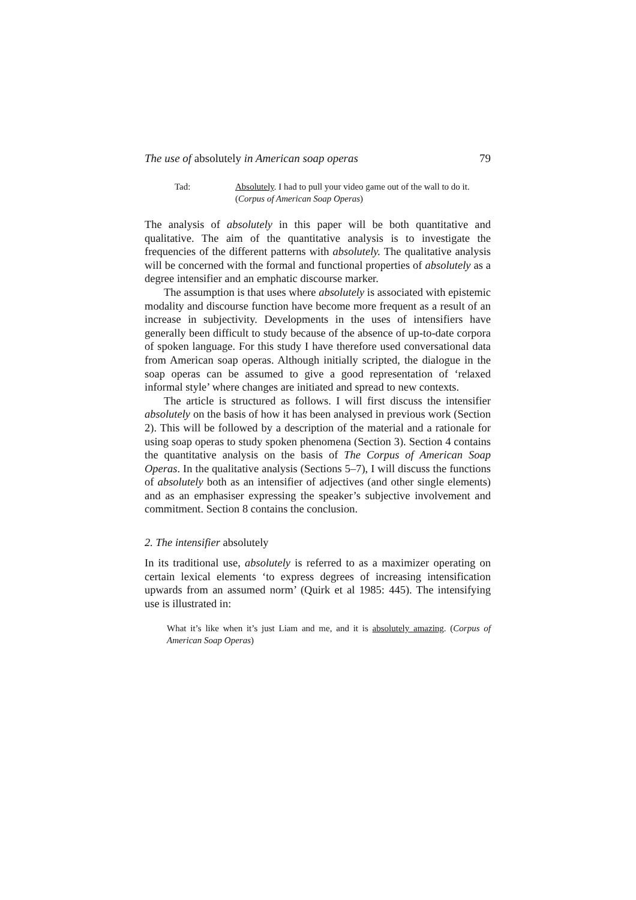The use of absolutely in American soap operas 79
Tad: Absolutely. I had to pull your video game out of the wall to do it. (Corpus of American Soap Operas)
The analysis of absolutely in this paper will be both quantitative and qualitative. The aim of the quantitative analysis is to investigate the frequencies of the different patterns with absolutely. The qualitative analysis will be concerned with the formal and functional properties of absolutely as a degree intensifier and an emphatic discourse marker.
The assumption is that uses where absolutely is associated with epistemic modality and discourse function have become more frequent as a result of an increase in subjectivity. Developments in the uses of intensifiers have generally been difficult to study because of the absence of up-to-date corpora of spoken language. For this study I have therefore used conversational data from American soap operas. Although initially scripted, the dialogue in the soap operas can be assumed to give a good representation of ‘relaxed informal style’ where changes are initiated and spread to new contexts.
The article is structured as follows. I will first discuss the intensifier absolutely on the basis of how it has been analysed in previous work (Section 2). This will be followed by a description of the material and a rationale for using soap operas to study spoken phenomena (Section 3). Section 4 contains the quantitative analysis on the basis of The Corpus of American Soap Operas. In the qualitative analysis (Sections 5–7), I will discuss the functions of absolutely both as an intensifier of adjectives (and other single elements) and as an emphasiser expressing the speaker’s subjective involvement and commitment. Section 8 contains the conclusion.
2. The intensifier absolutely
In its traditional use, absolutely is referred to as a maximizer operating on certain lexical elements ‘to express degrees of increasing intensification upwards from an assumed norm’ (Quirk et al 1985: 445). The intensifying use is illustrated in:
What it’s like when it’s just Liam and me, and it is absolutely amazing. (Corpus of American Soap Operas)